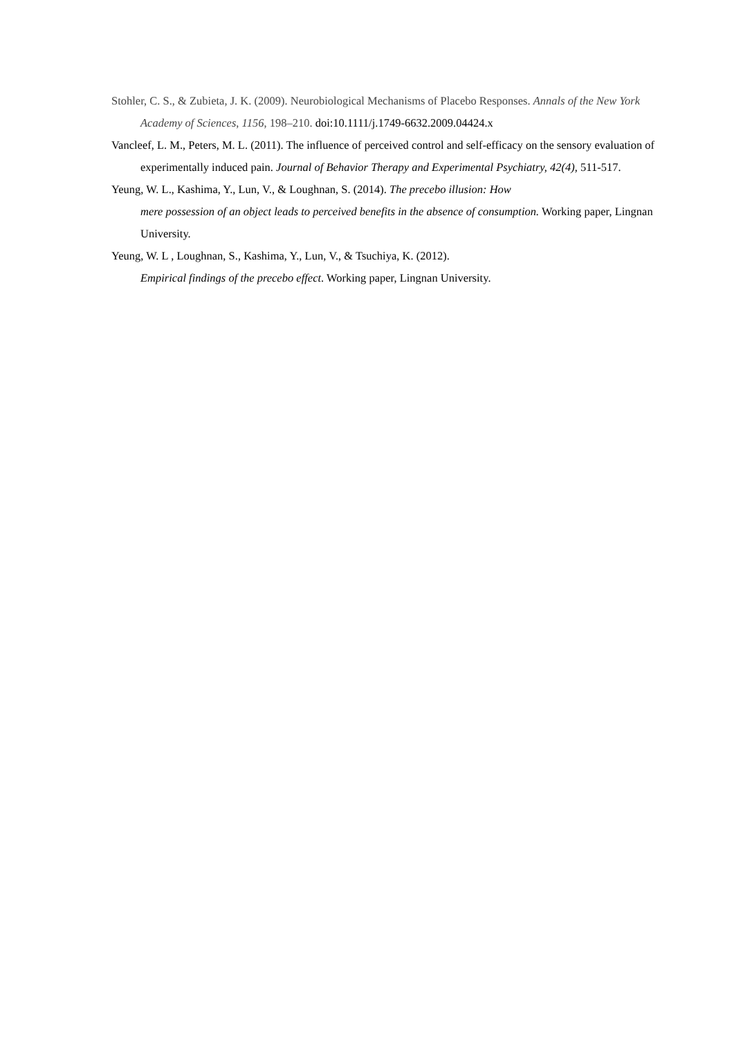Stohler, C. S., & Zubieta, J. K. (2009). Neurobiological Mechanisms of Placebo Responses. Annals of the New York Academy of Sciences, 1156, 198–210. doi:10.1111/j.1749-6632.2009.04424.x
Vancleef, L. M., Peters, M. L. (2011). The influence of perceived control and self-efficacy on the sensory evaluation of experimentally induced pain. Journal of Behavior Therapy and Experimental Psychiatry, 42(4), 511-517.
Yeung, W. L., Kashima, Y., Lun, V., & Loughnan, S. (2014). The precebo illusion: How
mere possession of an object leads to perceived benefits in the absence of consumption. Working paper, Lingnan University.
Yeung, W. L , Loughnan, S., Kashima, Y., Lun, V., & Tsuchiya, K. (2012).
Empirical findings of the precebo effect. Working paper, Lingnan University.